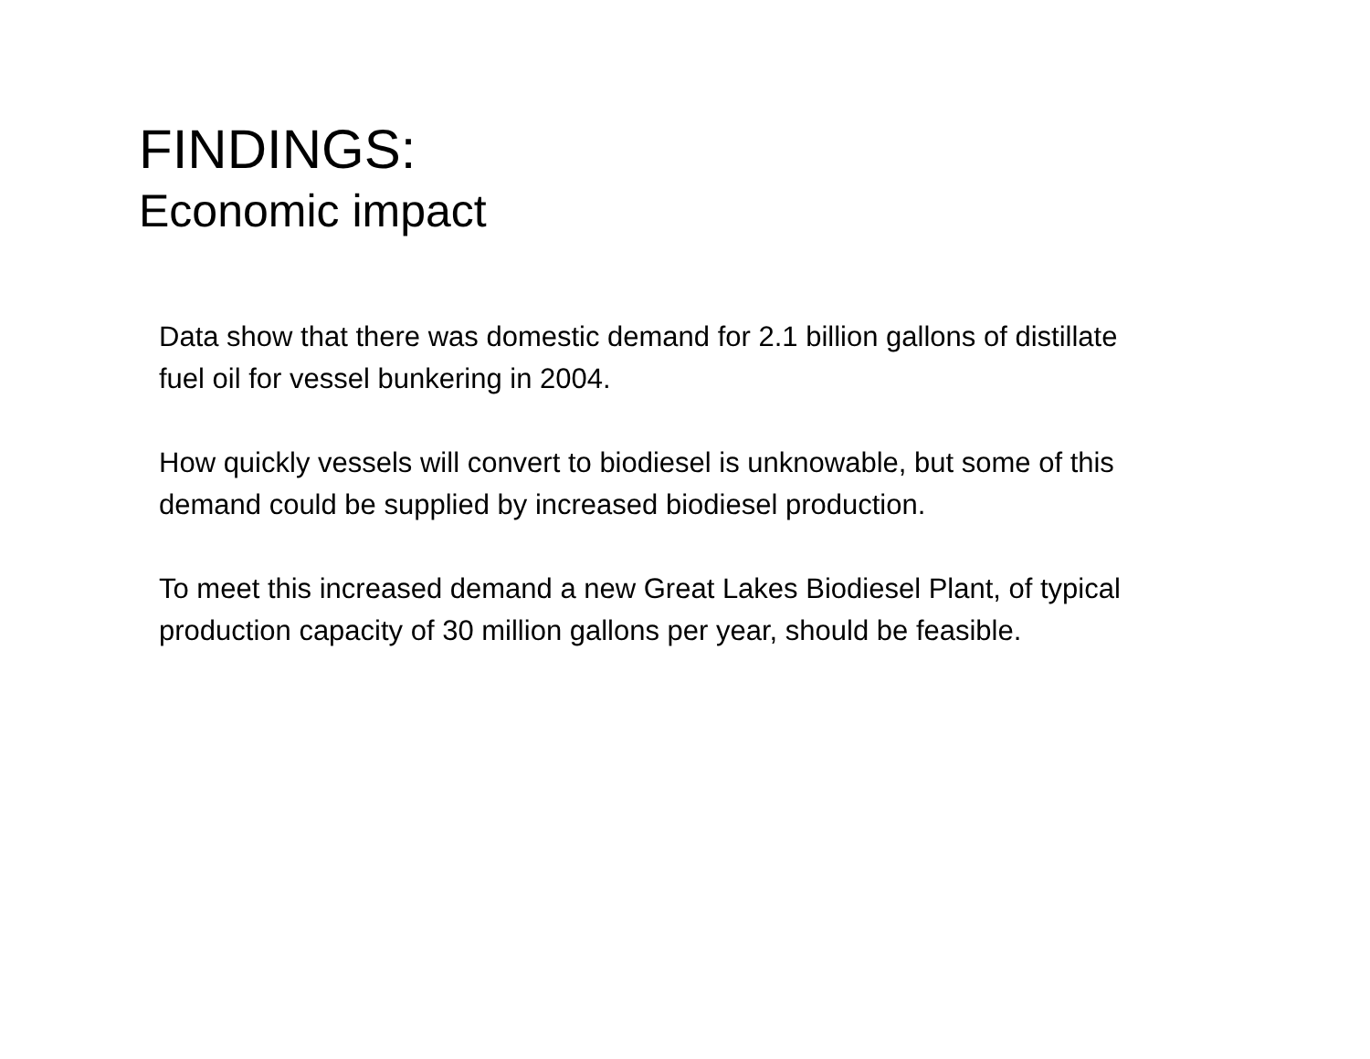FINDINGS:
Economic impact
Data show that there was domestic demand for 2.1 billion gallons of distillate fuel oil for vessel bunkering in 2004.
How quickly vessels will convert to biodiesel is unknowable, but some of this demand could be supplied by increased biodiesel production.
To meet this increased demand a new Great Lakes Biodiesel Plant, of typical production capacity of 30 million gallons per year, should be feasible.